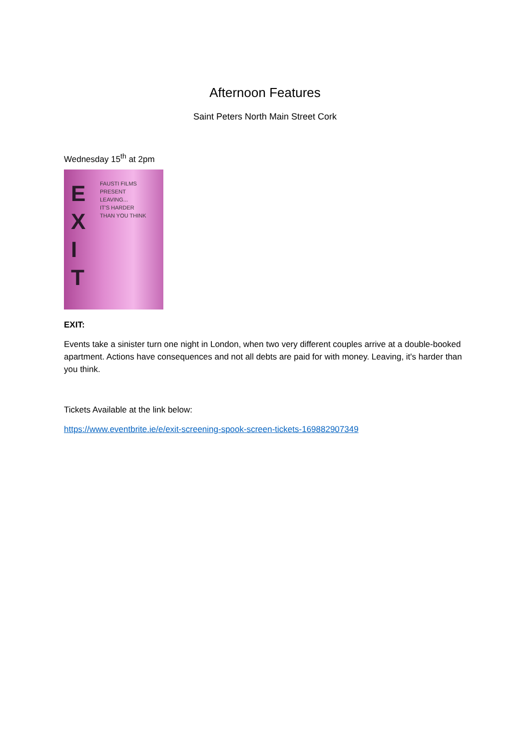Afternoon Features
Saint Peters North Main Street Cork
Wednesday 15<sup>th</sup> at 2pm
E
X
I
T
FAUSTI FILMS PRESENT
LEAVING...
IT'S HARDER
THAN YOU THINK
EXIT:
Events take a sinister turn one night in London, when two very different couples arrive at a double-booked apartment. Actions have consequences and not all debts are paid for with money. Leaving, it's harder than you think.
Tickets Available at the link below:
https://www.eventbrite.ie/e/exit-screening-spook-screen-tickets-169882907349